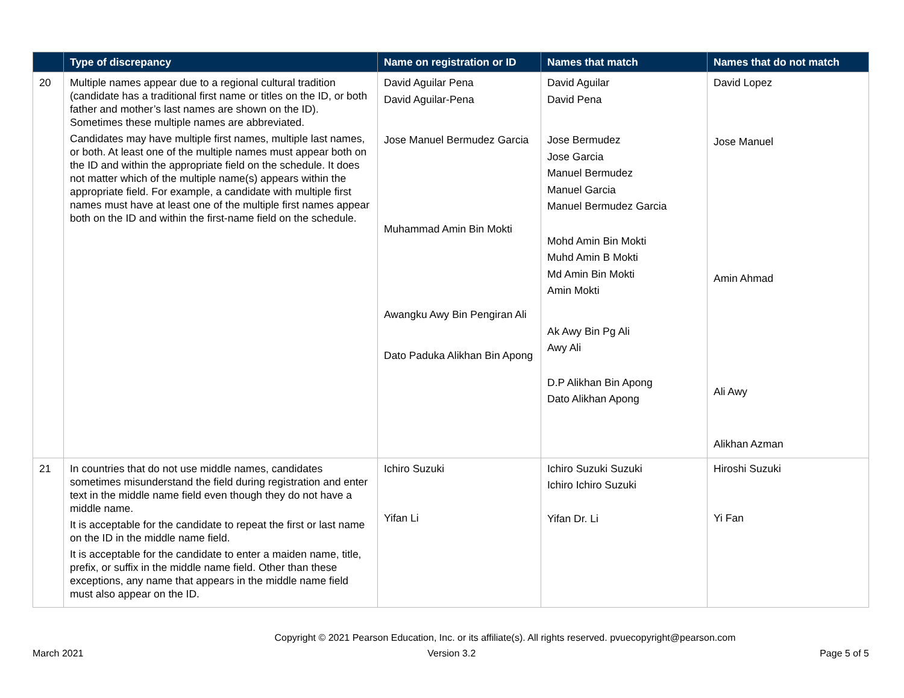| | Type of discrepancy | Name on registration or ID | Names that match | Names that do not match |
| --- | --- | --- | --- | --- |
| 20 | Multiple names appear due to a regional cultural tradition (candidate has a traditional first name or titles on the ID, or both father and mother’s last names are shown on the ID). Sometimes these multiple names are abbreviated. Candidates may have multiple first names, multiple last names, or both. At least one of the multiple names must appear both on the ID and within the appropriate field on the schedule. It does not matter which of the multiple name(s) appears within the appropriate field. For example, a candidate with multiple first names must have at least one of the multiple first names appear both on the ID and within the first-name field on the schedule. | David Aguilar Pena David Aguilar-Pena Jose Manuel Bermudez Garcia Muhammad Amin Bin Mokti Awangku Awy Bin Pengiran Ali Dato Paduka Alikhan Bin Apong | David Aguilar David Pena Jose Bermudez Jose Garcia Manuel Bermudez Manuel Garcia Manuel Bermudez Garcia Mohd Amin Bin Mokti Muhd Amin B Mokti Md Amin Bin Mokti Amin Mokti Ak Awy Bin Pg Ali Awy Ali D.P Alikhan Bin Apong Dato Alikhan Apong | David Lopez Jose Manuel Amin Ahmad Ali Awy Alikhan Azman |
| 21 | In countries that do not use middle names, candidates sometimes misunderstand the field during registration and enter text in the middle name field even though they do not have a middle name. It is acceptable for the candidate to repeat the first or last name on the ID in the middle name field. It is acceptable for the candidate to enter a maiden name, title, prefix, or suffix in the middle name field. Other than these exceptions, any name that appears in the middle name field must also appear on the ID. | Ichiro Suzuki Yifan Li | Ichiro Suzuki Suzuki Ichiro Ichiro Suzuki Yifan Dr. Li | Hiroshi Suzuki Yi Fan |
Copyright © 2021 Pearson Education, Inc. or its affiliate(s). All rights reserved. pvuecopyright@pearson.com
March 2021 Version 3.2 Page 5 of 5